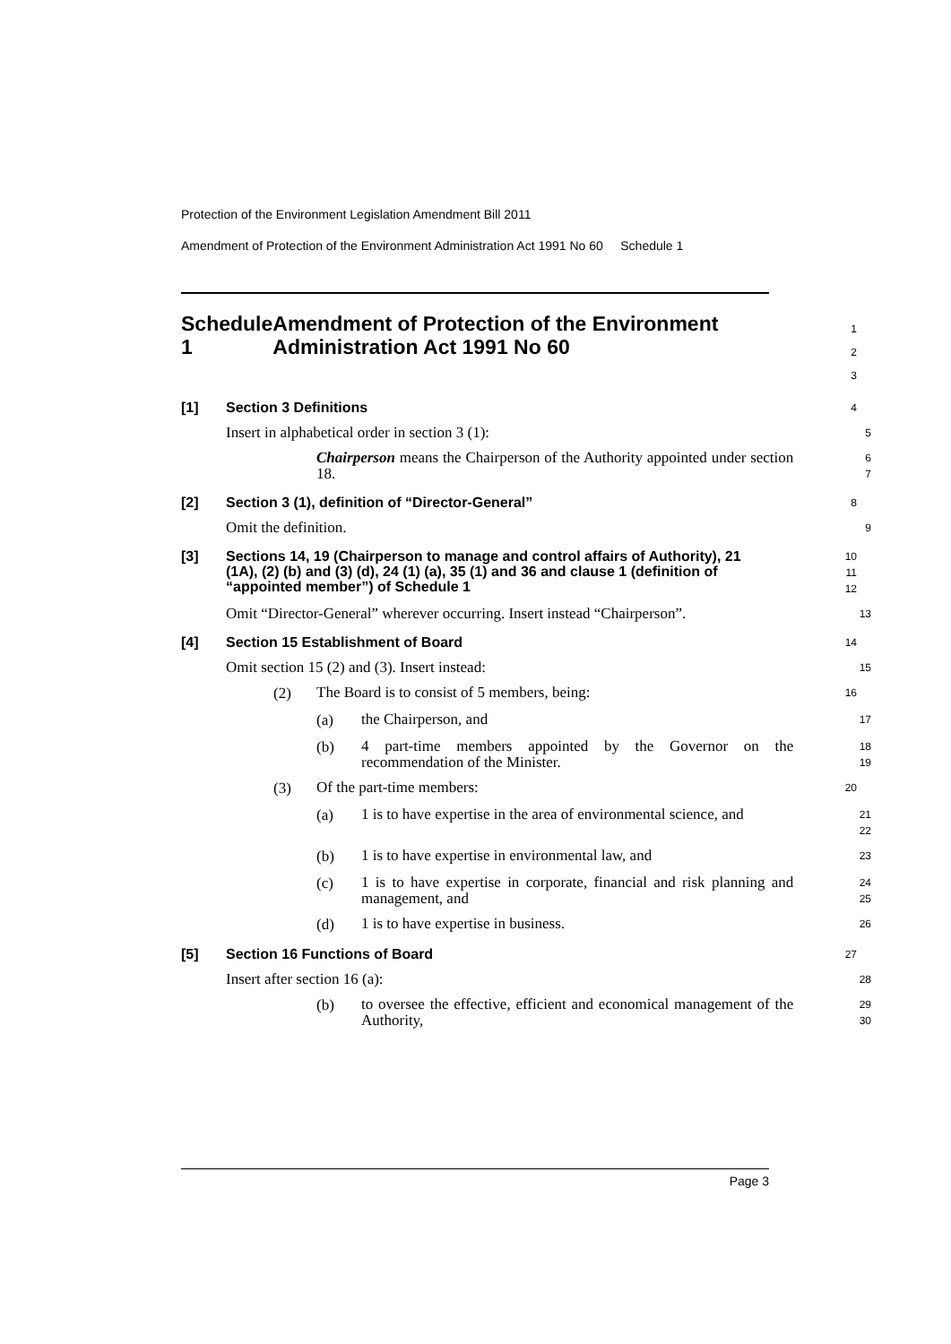Protection of the Environment Legislation Amendment Bill 2011
Amendment of Protection of the Environment Administration Act 1991 No 60 Schedule 1
Schedule 1 Amendment of Protection of the Environment Administration Act 1991 No 60
1
2
3
[1] Section 3 Definitions
4
Insert in alphabetical order in section 3 (1):
5
Chairperson means the Chairperson of the Authority appointed under section 18.
6
7
[2] Section 3 (1), definition of “Director-General”
8
Omit the definition.
9
[3] Sections 14, 19 (Chairperson to manage and control affairs of Authority), 21 (1A), (2) (b) and (3) (d), 24 (1) (a), 35 (1) and 36 and clause 1 (definition of “appointed member”) of Schedule 1
10
11
12
Omit “Director-General” wherever occurring. Insert instead “Chairperson”.
13
[4] Section 15 Establishment of Board
14
Omit section 15 (2) and (3). Insert instead:
15
(2)
The Board is to consist of 5 members, being:
16
(a)
the Chairperson, and
17
(b)
4 part-time members appointed by the Governor on the recommendation of the Minister.
18
19
(3)
Of the part-time members:
20
(a)
1 is to have expertise in the area of environmental science, and
21
22
(b)
1 is to have expertise in environmental law, and
23
(c)
1 is to have expertise in corporate, financial and risk planning and management, and
24
25
(d)
1 is to have expertise in business.
26
[5] Section 16 Functions of Board
27
Insert after section 16 (a):
28
(b)
to oversee the effective, efficient and economical management of the Authority,
29
30
Page 3